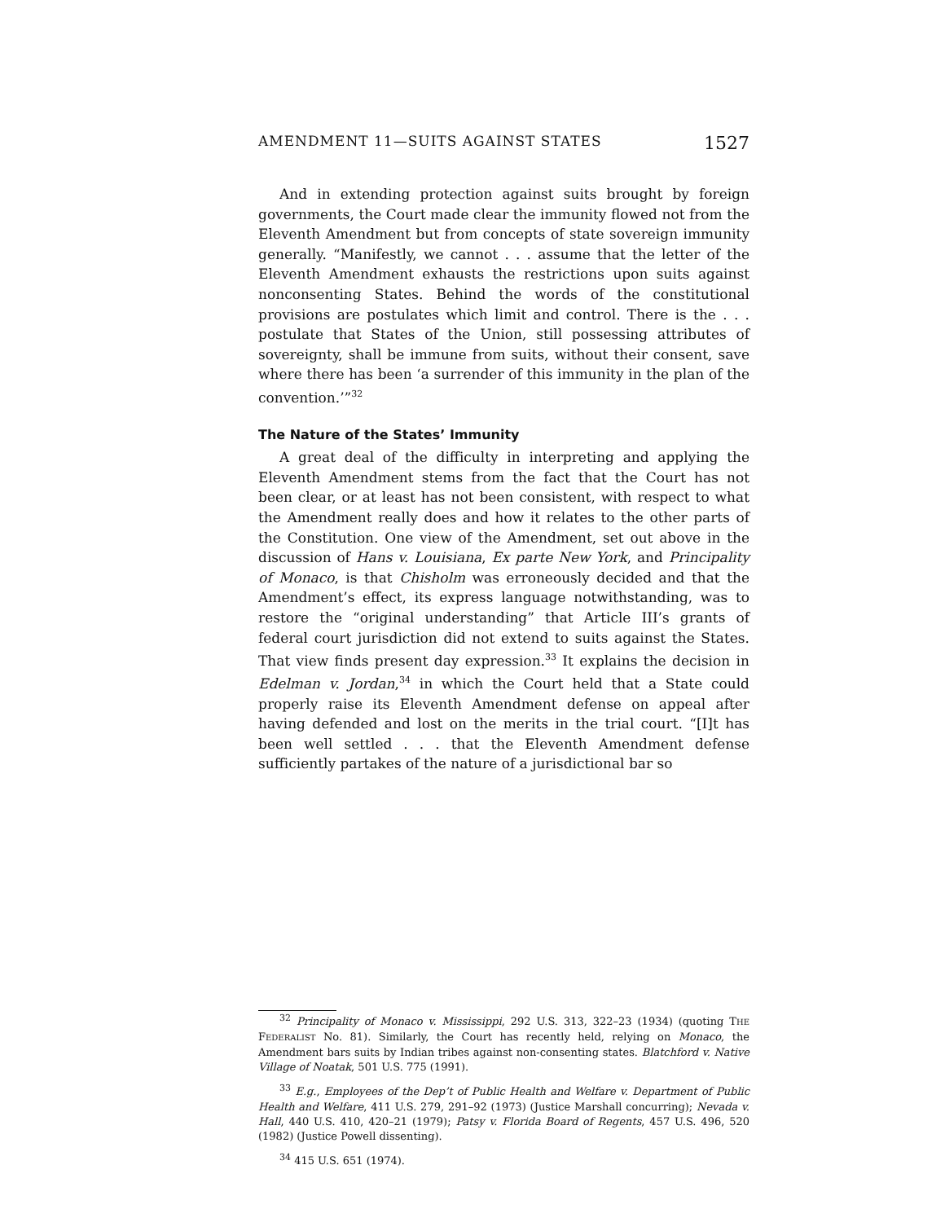AMENDMENT 11—SUITS AGAINST STATES 1527
And in extending protection against suits brought by foreign governments, the Court made clear the immunity flowed not from the Eleventh Amendment but from concepts of state sovereign immunity generally. “Manifestly, we cannot . . . assume that the letter of the Eleventh Amendment exhausts the restrictions upon suits against nonconsenting States. Behind the words of the constitutional provisions are postulates which limit and control. There is the . . . postulate that States of the Union, still possessing attributes of sovereignty, shall be immune from suits, without their consent, save where there has been ‘a surrender of this immunity in the plan of the convention.’”<sup>32</sup>
The Nature of the States’ Immunity
A great deal of the difficulty in interpreting and applying the Eleventh Amendment stems from the fact that the Court has not been clear, or at least has not been consistent, with respect to what the Amendment really does and how it relates to the other parts of the Constitution. One view of the Amendment, set out above in the discussion of Hans v. Louisiana, Ex parte New York, and Principality of Monaco, is that Chisholm was erroneously decided and that the Amendment’s effect, its express language notwithstanding, was to restore the “original understanding” that Article III’s grants of federal court jurisdiction did not extend to suits against the States. That view finds present day expression.<sup>33</sup> It explains the decision in Edelman v. Jordan,<sup>34</sup> in which the Court held that a State could properly raise its Eleventh Amendment defense on appeal after having defended and lost on the merits in the trial court. “[I]t has been well settled . . . that the Eleventh Amendment defense sufficiently partakes of the nature of a jurisdictional bar so
<sup>32</sup> Principality of Monaco v. Mississippi, 292 U.S. 313, 322–23 (1934) (quoting THE FEDERALIST No. 81). Similarly, the Court has recently held, relying on Monaco, the Amendment bars suits by Indian tribes against non-consenting states. Blatchford v. Native Village of Noatak, 501 U.S. 775 (1991).
<sup>33</sup> E.g., Employees of the Dep’t of Public Health and Welfare v. Department of Public Health and Welfare, 411 U.S. 279, 291–92 (1973) (Justice Marshall concurring); Nevada v. Hall, 440 U.S. 410, 420–21 (1979); Patsy v. Florida Board of Regents, 457 U.S. 496, 520 (1982) (Justice Powell dissenting).
<sup>34</sup> 415 U.S. 651 (1974).